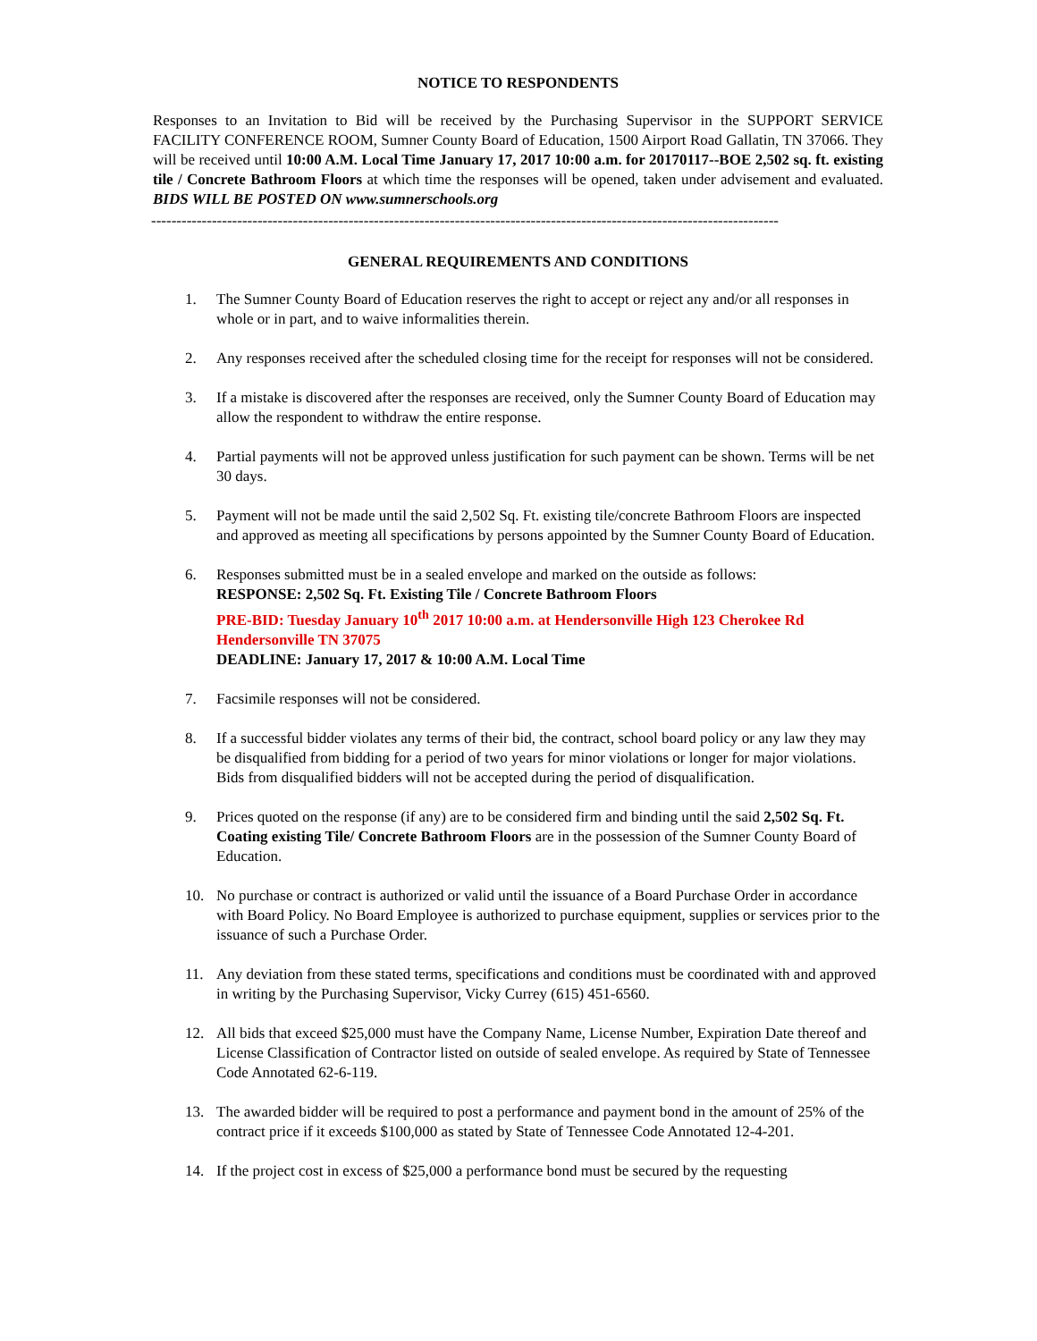NOTICE TO RESPONDENTS
Responses to an Invitation to Bid will be received by the Purchasing Supervisor in the SUPPORT SERVICE FACILITY CONFERENCE ROOM, Sumner County Board of Education, 1500 Airport Road Gallatin, TN 37066. They will be received until 10:00 A.M. Local Time January 17, 2017 10:00 a.m. for 20170117--BOE 2,502 sq. ft. existing tile / Concrete Bathroom Floors at which time the responses will be opened, taken under advisement and evaluated. BIDS WILL BE POSTED ON www.sumnerschools.org
----------------------------------------------------------------------------------------------------------------------------
GENERAL REQUIREMENTS AND CONDITIONS
1. The Sumner County Board of Education reserves the right to accept or reject any and/or all responses in whole or in part, and to waive informalities therein.
2. Any responses received after the scheduled closing time for the receipt for responses will not be considered.
3. If a mistake is discovered after the responses are received, only the Sumner County Board of Education may allow the respondent to withdraw the entire response.
4. Partial payments will not be approved unless justification for such payment can be shown. Terms will be net 30 days.
5. Payment will not be made until the said 2,502 Sq. Ft. existing tile/concrete Bathroom Floors are inspected and approved as meeting all specifications by persons appointed by the Sumner County Board of Education.
6. Responses submitted must be in a sealed envelope and marked on the outside as follows:
RESPONSE: 2,502 Sq. Ft. Existing Tile / Concrete Bathroom Floors
PRE-BID: Tuesday January 10<sup>th</sup> 2017 10:00 a.m. at Hendersonville High 123 Cherokee Rd Hendersonville TN 37075
DEADLINE: January 17, 2017 & 10:00 A.M. Local Time
7. Facsimile responses will not be considered.
8. If a successful bidder violates any terms of their bid, the contract, school board policy or any law they may be disqualified from bidding for a period of two years for minor violations or longer for major violations. Bids from disqualified bidders will not be accepted during the period of disqualification.
9. Prices quoted on the response (if any) are to be considered firm and binding until the said 2,502 Sq. Ft. Coating existing Tile/ Concrete Bathroom Floors are in the possession of the Sumner County Board of Education.
10. No purchase or contract is authorized or valid until the issuance of a Board Purchase Order in accordance with Board Policy. No Board Employee is authorized to purchase equipment, supplies or services prior to the issuance of such a Purchase Order.
11. Any deviation from these stated terms, specifications and conditions must be coordinated with and approved in writing by the Purchasing Supervisor, Vicky Currey (615) 451-6560.
12. All bids that exceed $25,000 must have the Company Name, License Number, Expiration Date thereof and License Classification of Contractor listed on outside of sealed envelope. As required by State of Tennessee Code Annotated 62-6-119.
13. The awarded bidder will be required to post a performance and payment bond in the amount of 25% of the contract price if it exceeds $100,000 as stated by State of Tennessee Code Annotated 12-4-201.
14. If the project cost in excess of $25,000 a performance bond must be secured by the requesting